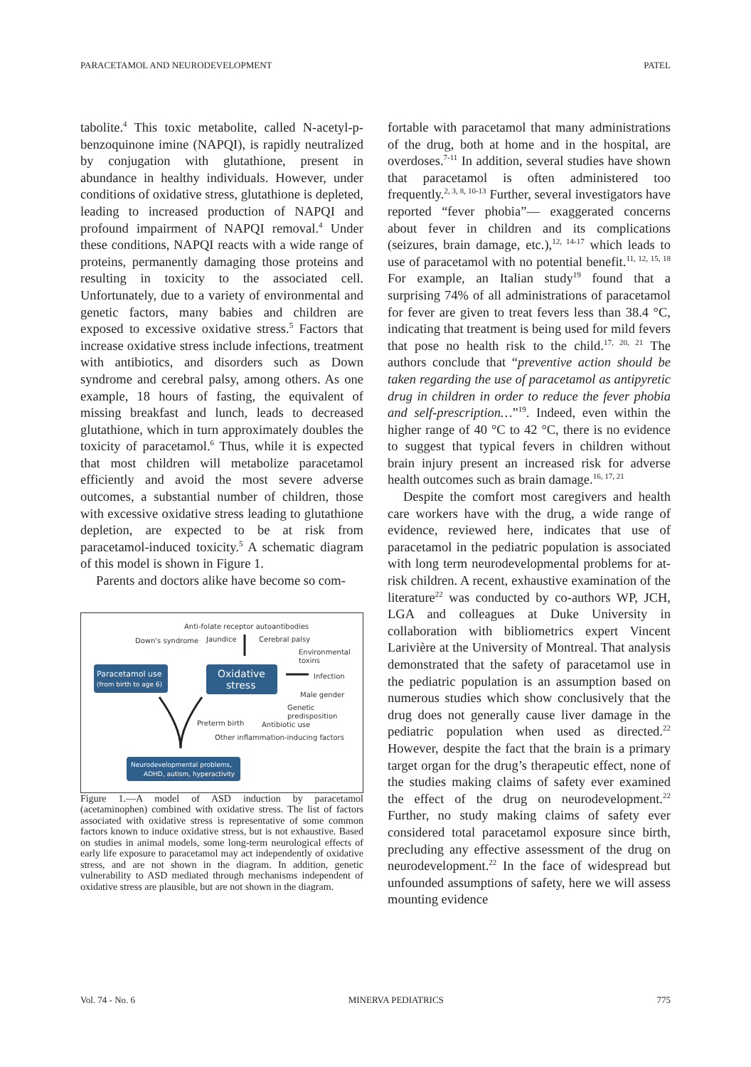PARACETAMOL AND NEURODEVELOPMENT PATEL
tabolite.<sup>4</sup> This toxic metabolite, called N-acetyl-p-benzoquinone imine (NAPQI), is rapidly neutralized by conjugation with glutathione, present in abundance in healthy individuals. However, under conditions of oxidative stress, glutathione is depleted, leading to increased production of NAPQI and profound impairment of NAPQI removal.<sup>4</sup> Under these conditions, NAPQI reacts with a wide range of proteins, permanently damaging those proteins and resulting in toxicity to the associated cell. Unfortunately, due to a variety of environmental and genetic factors, many babies and children are exposed to excessive oxidative stress.<sup>5</sup> Factors that increase oxidative stress include infections, treatment with antibiotics, and disorders such as Down syndrome and cerebral palsy, among others. As one example, 18 hours of fasting, the equivalent of missing breakfast and lunch, leads to decreased glutathione, which in turn approximately doubles the toxicity of paracetamol.<sup>6</sup> Thus, while it is expected that most children will metabolize paracetamol efficiently and avoid the most severe adverse outcomes, a substantial number of children, those with excessive oxidative stress leading to glutathione depletion, are expected to be at risk from paracetamol-induced toxicity.<sup>5</sup> A schematic diagram of this model is shown in Figure 1.
Parents and doctors alike have become so com-
Anti-folate receptor autoantibodies
Down's syndrome
Jaundice
Cerebral palsy
Environmental
toxins
Paracetamol use
(from birth to age 6)
Oxidative
stress
Infection
Male gender
Genetic
predisposition
Preterm birth
Antibiotic use
Other inflammation-inducing factors
Neurodevelopmental problems,
ADHD, autism, hyperactivity
Figure 1.—A model of ASD induction by paracetamol (acetaminophen) combined with oxidative stress. The list of factors associated with oxidative stress is representative of some common factors known to induce oxidative stress, but is not exhaustive. Based on studies in animal models, some long-term neurological effects of early life exposure to paracetamol may act independently of oxidative stress, and are not shown in the diagram. In addition, genetic vulnerability to ASD mediated through mechanisms independent of oxidative stress are plausible, but are not shown in the diagram.
fortable with paracetamol that many administrations of the drug, both at home and in the hospital, are overdoses.<sup>7-11</sup> In addition, several studies have shown that paracetamol is often administered too frequently.<sup>2, 3, 8, 10-13</sup> Further, several investigators have reported “fever phobia”— exaggerated concerns about fever in children and its complications (seizures, brain damage, etc.),<sup>12, 14-17</sup> which leads to use of paracetamol with no potential benefit.<sup>11, 12, 15, 18</sup> For example, an Italian study<sup>19</sup> found that a surprising 74% of all administrations of paracetamol for fever are given to treat fevers less than 38.4 °C, indicating that treatment is being used for mild fevers that pose no health risk to the child.<sup>17, 20, 21</sup> The authors conclude that “preventive action should be taken regarding the use of paracetamol as antipyretic drug in children in order to reduce the fever phobia and self-prescription…”<sup>19</sup>. Indeed, even within the higher range of 40 °C to 42 °C, there is no evidence to suggest that typical fevers in children without brain injury present an increased risk for adverse health outcomes such as brain damage.<sup>16, 17, 21</sup>
Despite the comfort most caregivers and health care workers have with the drug, a wide range of evidence, reviewed here, indicates that use of paracetamol in the pediatric population is associated with long term neurodevelopmental problems for at-risk children. A recent, exhaustive examination of the literature<sup>22</sup> was conducted by co-authors WP, JCH, LGA and colleagues at Duke University in collaboration with bibliometrics expert Vincent Larivière at the University of Montreal. That analysis demonstrated that the safety of paracetamol use in the pediatric population is an assumption based on numerous studies which show conclusively that the drug does not generally cause liver damage in the pediatric population when used as directed.<sup>22</sup> However, despite the fact that the brain is a primary target organ for the drug’s therapeutic effect, none of the studies making claims of safety ever examined the effect of the drug on neurodevelopment.<sup>22</sup> Further, no study making claims of safety ever considered total paracetamol exposure since birth, precluding any effective assessment of the drug on neurodevelopment.<sup>22</sup> In the face of widespread but unfounded assumptions of safety, here we will assess mounting evidence
Vol. 74 - No. 6 MINERVA PEDIATRICS 775